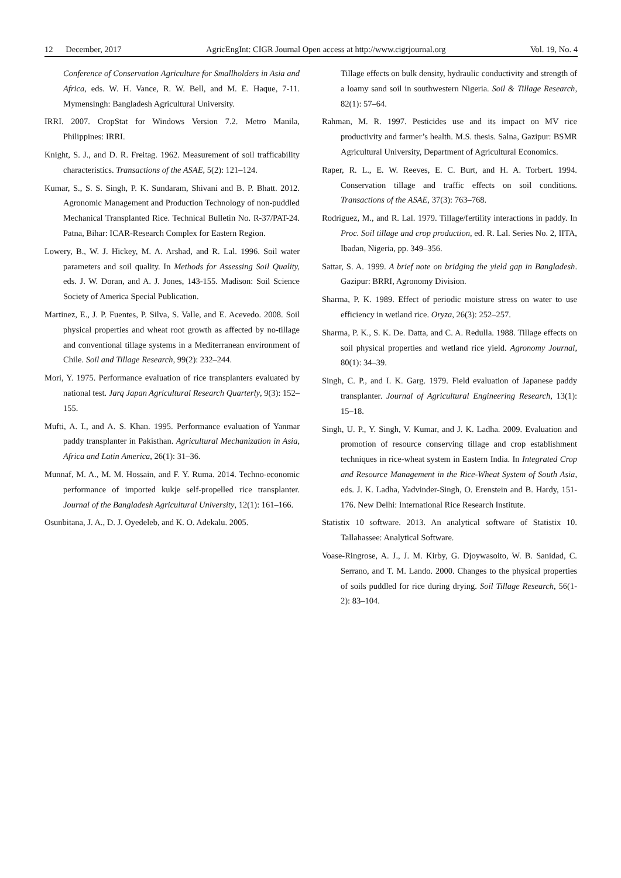12 December, 2017 AgricEngInt: CIGR Journal Open access at http://www.cigrjournal.org Vol. 19, No. 4
Conference of Conservation Agriculture for Smallholders in Asia and Africa, eds. W. H. Vance, R. W. Bell, and M. E. Haque, 7-11. Mymensingh: Bangladesh Agricultural University.
IRRI. 2007. CropStat for Windows Version 7.2. Metro Manila, Philippines: IRRI.
Knight, S. J., and D. R. Freitag. 1962. Measurement of soil trafficability characteristics. Transactions of the ASAE, 5(2): 121–124.
Kumar, S., S. S. Singh, P. K. Sundaram, Shivani and B. P. Bhatt. 2012. Agronomic Management and Production Technology of non-puddled Mechanical Transplanted Rice. Technical Bulletin No. R-37/PAT-24. Patna, Bihar: ICAR-Research Complex for Eastern Region.
Lowery, B., W. J. Hickey, M. A. Arshad, and R. Lal. 1996. Soil water parameters and soil quality. In Methods for Assessing Soil Quality, eds. J. W. Doran, and A. J. Jones, 143-155. Madison: Soil Science Society of America Special Publication.
Martinez, E., J. P. Fuentes, P. Silva, S. Valle, and E. Acevedo. 2008. Soil physical properties and wheat root growth as affected by no-tillage and conventional tillage systems in a Mediterranean environment of Chile. Soil and Tillage Research, 99(2): 232–244.
Mori, Y. 1975. Performance evaluation of rice transplanters evaluated by national test. Jarq Japan Agricultural Research Quarterly, 9(3): 152–155.
Mufti, A. I., and A. S. Khan. 1995. Performance evaluation of Yanmar paddy transplanter in Pakisthan. Agricultural Mechanization in Asia, Africa and Latin America, 26(1): 31–36.
Munnaf, M. A., M. M. Hossain, and F. Y. Ruma. 2014. Techno-economic performance of imported kukje self-propelled rice transplanter. Journal of the Bangladesh Agricultural University, 12(1): 161–166.
Osunbitana, J. A., D. J. Oyedeleb, and K. O. Adekalu. 2005.
Tillage effects on bulk density, hydraulic conductivity and strength of a loamy sand soil in southwestern Nigeria. Soil & Tillage Research, 82(1): 57–64.
Rahman, M. R. 1997. Pesticides use and its impact on MV rice productivity and farmer’s health. M.S. thesis. Salna, Gazipur: BSMR Agricultural University, Department of Agricultural Economics.
Raper, R. L., E. W. Reeves, E. C. Burt, and H. A. Torbert. 1994. Conservation tillage and traffic effects on soil conditions. Transactions of the ASAE, 37(3): 763–768.
Rodriguez, M., and R. Lal. 1979. Tillage/fertility interactions in paddy. In Proc. Soil tillage and crop production, ed. R. Lal. Series No. 2, IITA, Ibadan, Nigeria, pp. 349–356.
Sattar, S. A. 1999. A brief note on bridging the yield gap in Bangladesh. Gazipur: BRRI, Agronomy Division.
Sharma, P. K. 1989. Effect of periodic moisture stress on water to use efficiency in wetland rice. Oryza, 26(3): 252–257.
Sharma, P. K., S. K. De. Datta, and C. A. Redulla. 1988. Tillage effects on soil physical properties and wetland rice yield. Agronomy Journal, 80(1): 34–39.
Singh, C. P., and I. K. Garg. 1979. Field evaluation of Japanese paddy transplanter. Journal of Agricultural Engineering Research, 13(1): 15–18.
Singh, U. P., Y. Singh, V. Kumar, and J. K. Ladha. 2009. Evaluation and promotion of resource conserving tillage and crop establishment techniques in rice-wheat system in Eastern India. In Integrated Crop and Resource Management in the Rice-Wheat System of South Asia, eds. J. K. Ladha, Yadvinder-Singh, O. Erenstein and B. Hardy, 151-176. New Delhi: International Rice Research Institute.
Statistix 10 software. 2013. An analytical software of Statistix 10. Tallahassee: Analytical Software.
Voase-Ringrose, A. J., J. M. Kirby, G. Djoywasoito, W. B. Sanidad, C. Serrano, and T. M. Lando. 2000. Changes to the physical properties of soils puddled for rice during drying. Soil Tillage Research, 56(1-2): 83–104.